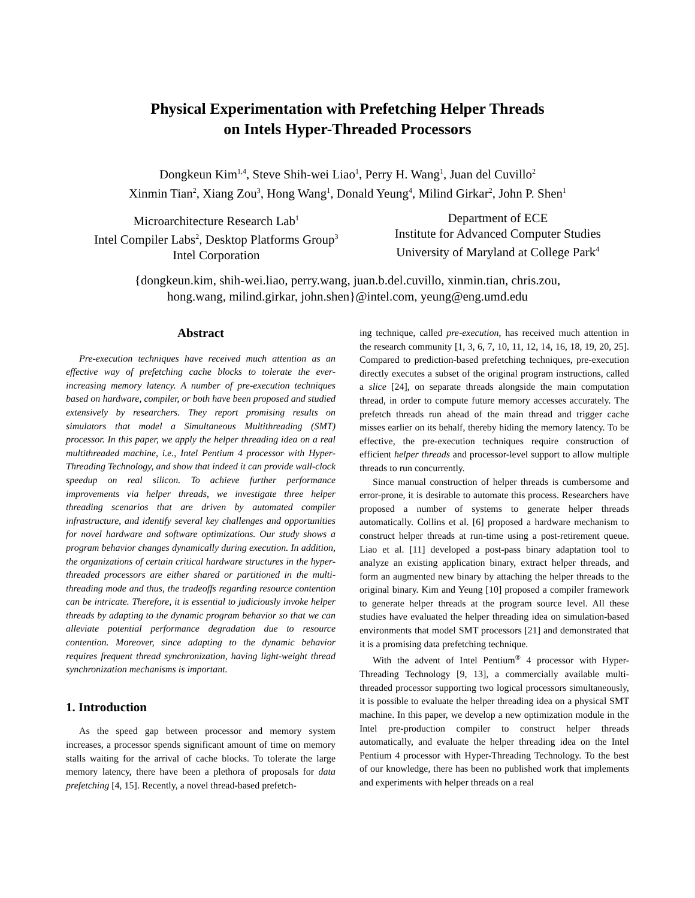Physical Experimentation with Prefetching Helper Threads
on Intels Hyper-Threaded Processors
Dongkeun Kim<sup>1,4</sup>, Steve Shih-wei Liao<sup>1</sup>, Perry H. Wang<sup>1</sup>, Juan del Cuvillo<sup>2</sup>
Xinmin Tian<sup>2</sup>, Xiang Zou<sup>3</sup>, Hong Wang<sup>1</sup>, Donald Yeung<sup>4</sup>, Milind Girkar<sup>2</sup>, John P. Shen<sup>1</sup>
Microarchitecture Research Lab<sup>1</sup>
Intel Compiler Labs<sup>2</sup>, Desktop Platforms Group<sup>3</sup>
Intel Corporation
Department of ECE
Institute for Advanced Computer Studies
University of Maryland at College Park<sup>4</sup>
{dongkeun.kim, shih-wei.liao, perry.wang, juan.b.del.cuvillo, xinmin.tian, chris.zou,
hong.wang, milind.girkar, john.shen}@intel.com, yeung@eng.umd.edu
Abstract
Pre-execution techniques have received much attention as an effective way of prefetching cache blocks to tolerate the ever-increasing memory latency. A number of pre-execution techniques based on hardware, compiler, or both have been proposed and studied extensively by researchers. They report promising results on simulators that model a Simultaneous Multithreading (SMT) processor. In this paper, we apply the helper threading idea on a real multithreaded machine, i.e., Intel Pentium 4 processor with Hyper-Threading Technology, and show that indeed it can provide wall-clock speedup on real silicon. To achieve further performance improvements via helper threads, we investigate three helper threading scenarios that are driven by automated compiler infrastructure, and identify several key challenges and opportunities for novel hardware and software optimizations. Our study shows a program behavior changes dynamically during execution. In addition, the organizations of certain critical hardware structures in the hyper-threaded processors are either shared or partitioned in the multi-threading mode and thus, the tradeoffs regarding resource contention can be intricate. Therefore, it is essential to judiciously invoke helper threads by adapting to the dynamic program behavior so that we can alleviate potential performance degradation due to resource contention. Moreover, since adapting to the dynamic behavior requires frequent thread synchronization, having light-weight thread synchronization mechanisms is important.
1. Introduction
As the speed gap between processor and memory system increases, a processor spends significant amount of time on memory stalls waiting for the arrival of cache blocks. To tolerate the large memory latency, there have been a plethora of proposals for data prefetching [4, 15]. Recently, a novel thread-based prefetch-
ing technique, called pre-execution, has received much attention in the research community [1, 3, 6, 7, 10, 11, 12, 14, 16, 18, 19, 20, 25]. Compared to prediction-based prefetching techniques, pre-execution directly executes a subset of the original program instructions, called a slice [24], on separate threads alongside the main computation thread, in order to compute future memory accesses accurately. The prefetch threads run ahead of the main thread and trigger cache misses earlier on its behalf, thereby hiding the memory latency. To be effective, the pre-execution techniques require construction of efficient helper threads and processor-level support to allow multiple threads to run concurrently.
Since manual construction of helper threads is cumbersome and error-prone, it is desirable to automate this process. Researchers have proposed a number of systems to generate helper threads automatically. Collins et al. [6] proposed a hardware mechanism to construct helper threads at run-time using a post-retirement queue. Liao et al. [11] developed a post-pass binary adaptation tool to analyze an existing application binary, extract helper threads, and form an augmented new binary by attaching the helper threads to the original binary. Kim and Yeung [10] proposed a compiler framework to generate helper threads at the program source level. All these studies have evaluated the helper threading idea on simulation-based environments that model SMT processors [21] and demonstrated that it is a promising data prefetching technique.
With the advent of Intel Pentium<sup>®</sup> 4 processor with Hyper-Threading Technology [9, 13], a commercially available multi-threaded processor supporting two logical processors simultaneously, it is possible to evaluate the helper threading idea on a physical SMT machine. In this paper, we develop a new optimization module in the Intel pre-production compiler to construct helper threads automatically, and evaluate the helper threading idea on the Intel Pentium 4 processor with Hyper-Threading Technology. To the best of our knowledge, there has been no published work that implements and experiments with helper threads on a real